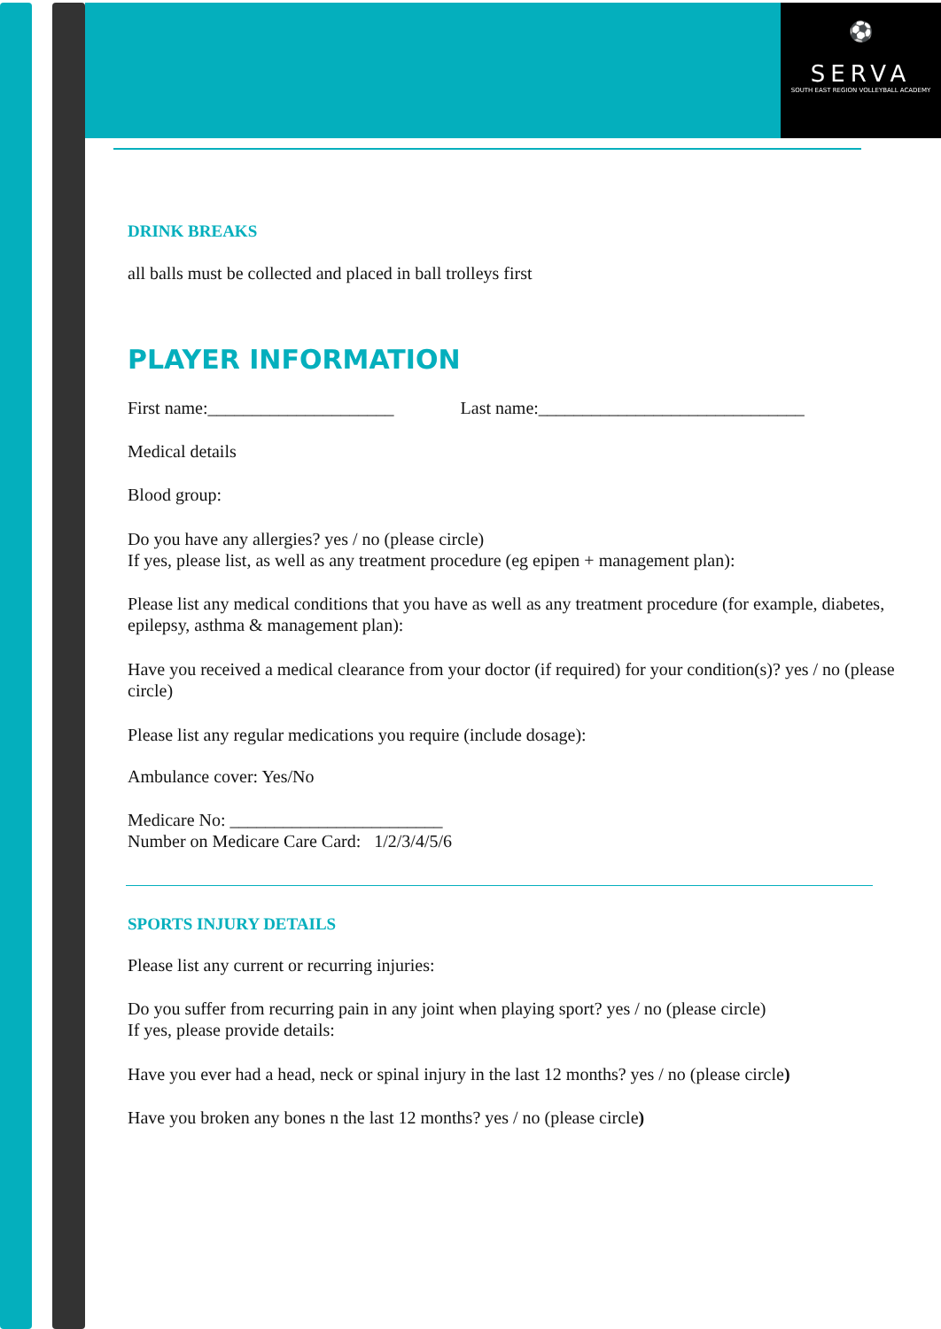⚽
SERVA
SOUTH EAST REGION VOLLEYBALL ACADEMY
DRINK BREAKS
all balls must be collected and placed in ball trolleys first
PLAYER INFORMATION
First name:_____________________ Last name:______________________________
Medical details
Blood group:
Do you have any allergies? yes / no (please circle)
If yes, please list, as well as any treatment procedure (eg epipen + management plan):
Please list any medical conditions that you have as well as any treatment procedure (for example, diabetes, epilepsy, asthma & management plan):
Have you received a medical clearance from your doctor (if required) for your condition(s)? yes / no (please circle)
Please list any regular medications you require (include dosage):
Ambulance cover: Yes/No
Medicare No: ________________________
Number on Medicare Care Card: 1/2/3/4/5/6
SPORTS INJURY DETAILS
Please list any current or recurring injuries:
Do you suffer from recurring pain in any joint when playing sport? yes / no (please circle)
If yes, please provide details:
Have you ever had a head, neck or spinal injury in the last 12 months? yes / no (please circle)
Have you broken any bones n the last 12 months? yes / no (please circle)